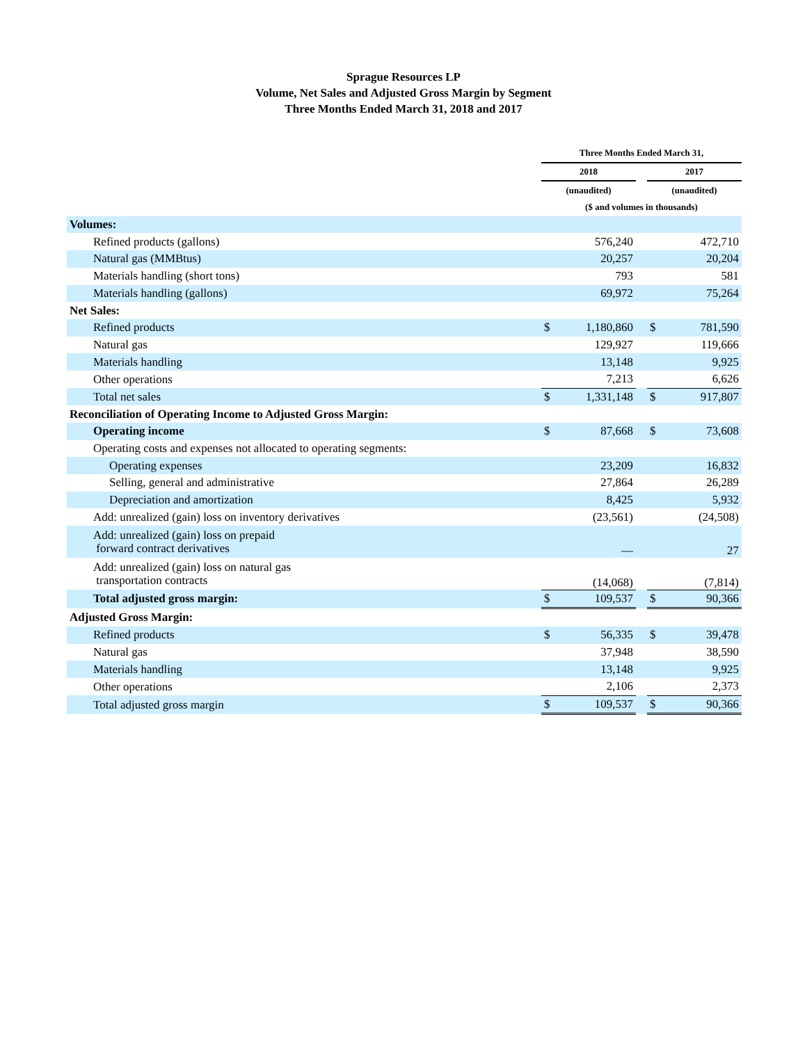Sprague Resources LP
Volume, Net Sales and Adjusted Gross Margin by Segment
Three Months Ended March 31, 2018 and 2017
| | Three Months Ended March 31, | | | | |
| --- | --- | --- | --- | --- | --- |
| | 2018 | | | 2017 | |
| | (unaudited) | | | (unaudited) | |
| | ($ and volumes in thousands) | | | | |
| Volumes: | | | | | |
| Refined products (gallons) | | 576,240 | | | 472,710 |
| Natural gas (MMBtus) | | 20,257 | | | 20,204 |
| Materials handling (short tons) | | 793 | | | 581 |
| Materials handling (gallons) | | 69,972 | | | 75,264 |
| Net Sales: | | | | | |
| Refined products | $ | 1,180,860 | | $ | 781,590 |
| Natural gas | | 129,927 | | | 119,666 |
| Materials handling | | 13,148 | | | 9,925 |
| Other operations | | 7,213 | | | 6,626 |
| Total net sales | $ | 1,331,148 | | $ | 917,807 |
| Reconciliation of Operating Income to Adjusted Gross Margin: | | | | | |
| Operating income | $ | 87,668 | | $ | 73,608 |
| Operating costs and expenses not allocated to operating segments: | | | | | |
| Operating expenses | | 23,209 | | | 16,832 |
| Selling, general and administrative | | 27,864 | | | 26,289 |
| Depreciation and amortization | | 8,425 | | | 5,932 |
| Add: unrealized (gain) loss on inventory derivatives | | (23,561) | | | (24,508) |
| Add: unrealized (gain) loss on prepaid forward contract derivatives | | — | | | 27 |
| Add: unrealized (gain) loss on natural gas transportation contracts | | (14,068) | | | (7,814) |
| Total adjusted gross margin: | $ | 109,537 | | $ | 90,366 |
| Adjusted Gross Margin: | | | | | |
| Refined products | $ | 56,335 | | $ | 39,478 |
| Natural gas | | 37,948 | | | 38,590 |
| Materials handling | | 13,148 | | | 9,925 |
| Other operations | | 2,106 | | | 2,373 |
| Total adjusted gross margin | $ | 109,537 | | $ | 90,366 |